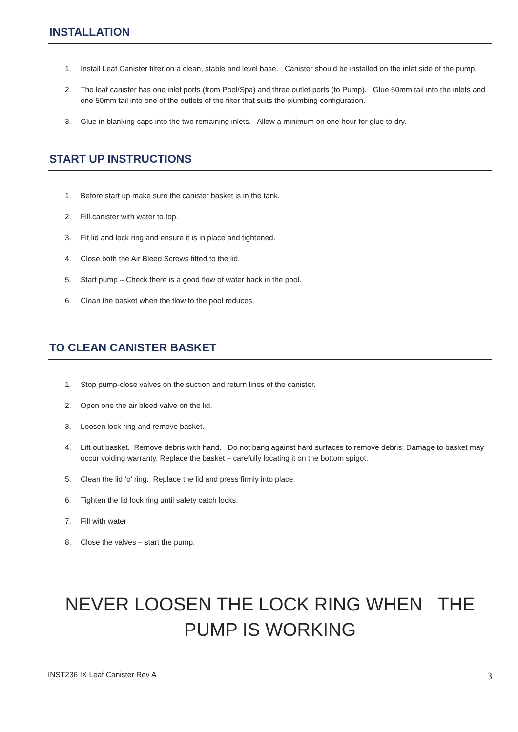INSTALLATION
1. Install Leaf Canister filter on a clean, stable and level base. Canister should be installed on the inlet side of the pump.
2. The leaf canister has one inlet ports (from Pool/Spa) and three outlet ports (to Pump). Glue 50mm tail into the inlets and one 50mm tail into one of the outlets of the filter that suits the plumbing configuration.
3. Glue in blanking caps into the two remaining inlets. Allow a minimum on one hour for glue to dry.
START UP INSTRUCTIONS
1. Before start up make sure the canister basket is in the tank.
2. Fill canister with water to top.
3. Fit lid and lock ring and ensure it is in place and tightened.
4. Close both the Air Bleed Screws fitted to the lid.
5. Start pump – Check there is a good flow of water back in the pool.
6. Clean the basket when the flow to the pool reduces.
TO CLEAN CANISTER BASKET
1. Stop pump-close valves on the suction and return lines of the canister.
2. Open one the air bleed valve on the lid.
3. Loosen lock ring and remove basket.
4. Lift out basket. Remove debris with hand. Do not bang against hard surfaces to remove debris; Damage to basket may occur voiding warranty. Replace the basket – carefully locating it on the bottom spigot.
5. Clean the lid ‘o’ ring. Replace the lid and press firmly into place.
6. Tighten the lid lock ring until safety catch locks.
7. Fill with water
8. Close the valves – start the pump.
NEVER LOOSEN THE LOCK RING WHEN THE
PUMP IS WORKING
INST236 IX Leaf Canister Rev A 3